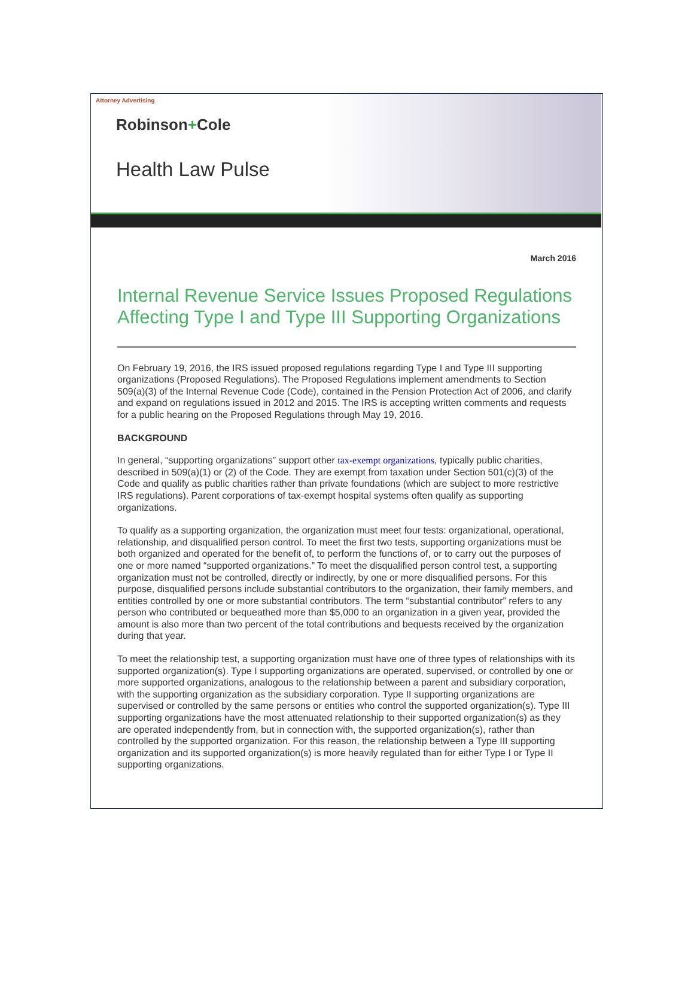Attorney Advertising
Robinson+Cole
Health Law Pulse
March 2016
Internal Revenue Service Issues Proposed Regulations Affecting Type I and Type III Supporting Organizations
On February 19, 2016, the IRS issued proposed regulations regarding Type I and Type III supporting organizations (Proposed Regulations). The Proposed Regulations implement amendments to Section 509(a)(3) of the Internal Revenue Code (Code), contained in the Pension Protection Act of 2006, and clarify and expand on regulations issued in 2012 and 2015. The IRS is accepting written comments and requests for a public hearing on the Proposed Regulations through May 19, 2016.
BACKGROUND
In general, “supporting organizations” support other tax-exempt organizations, typically public charities, described in 509(a)(1) or (2) of the Code. They are exempt from taxation under Section 501(c)(3) of the Code and qualify as public charities rather than private foundations (which are subject to more restrictive IRS regulations). Parent corporations of tax-exempt hospital systems often qualify as supporting organizations.
To qualify as a supporting organization, the organization must meet four tests: organizational, operational, relationship, and disqualified person control. To meet the first two tests, supporting organizations must be both organized and operated for the benefit of, to perform the functions of, or to carry out the purposes of one or more named “supported organizations.” To meet the disqualified person control test, a supporting organization must not be controlled, directly or indirectly, by one or more disqualified persons. For this purpose, disqualified persons include substantial contributors to the organization, their family members, and entities controlled by one or more substantial contributors. The term “substantial contributor” refers to any person who contributed or bequeathed more than $5,000 to an organization in a given year, provided the amount is also more than two percent of the total contributions and bequests received by the organization during that year.
To meet the relationship test, a supporting organization must have one of three types of relationships with its supported organization(s). Type I supporting organizations are operated, supervised, or controlled by one or more supported organizations, analogous to the relationship between a parent and subsidiary corporation, with the supporting organization as the subsidiary corporation. Type II supporting organizations are supervised or controlled by the same persons or entities who control the supported organization(s). Type III supporting organizations have the most attenuated relationship to their supported organization(s) as they are operated independently from, but in connection with, the supported organization(s), rather than controlled by the supported organization. For this reason, the relationship between a Type III supporting organization and its supported organization(s) is more heavily regulated than for either Type I or Type II supporting organizations.